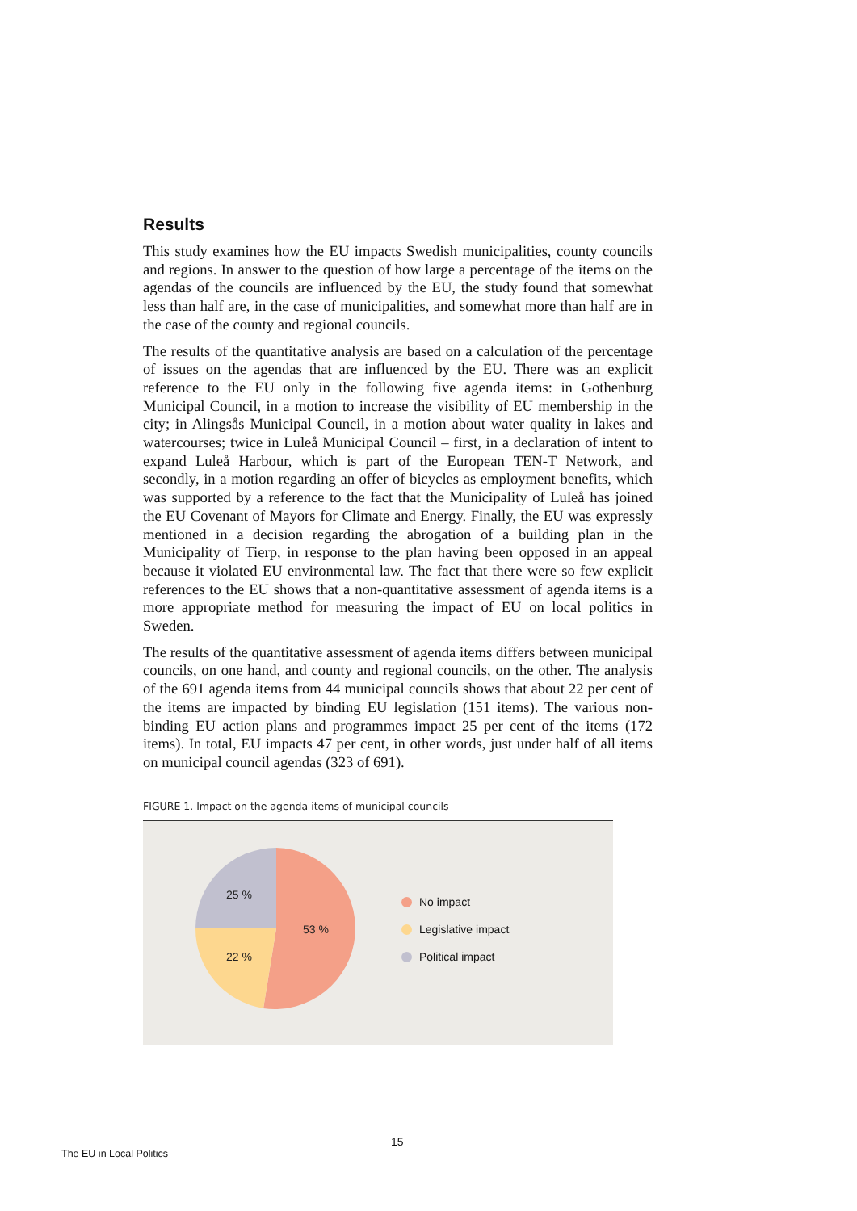Results
This study examines how the EU impacts Swedish municipalities, county councils and regions. In answer to the question of how large a percentage of the items on the agendas of the councils are influenced by the EU, the study found that somewhat less than half are, in the case of municipalities, and somewhat more than half are in the case of the county and regional councils.
The results of the quantitative analysis are based on a calculation of the percentage of issues on the agendas that are influenced by the EU. There was an explicit reference to the EU only in the following five agenda items: in Gothenburg Municipal Council, in a motion to increase the visibility of EU membership in the city; in Alingsås Municipal Council, in a motion about water quality in lakes and watercourses; twice in Luleå Municipal Council – first, in a declaration of intent to expand Luleå Harbour, which is part of the European TEN-T Network, and secondly, in a motion regarding an offer of bicycles as employment benefits, which was supported by a reference to the fact that the Municipality of Luleå has joined the EU Covenant of Mayors for Climate and Energy. Finally, the EU was expressly mentioned in a decision regarding the abrogation of a building plan in the Municipality of Tierp, in response to the plan having been opposed in an appeal because it violated EU environmental law. The fact that there were so few explicit references to the EU shows that a non-quantitative assessment of agenda items is a more appropriate method for measuring the impact of EU on local politics in Sweden.
The results of the quantitative assessment of agenda items differs between municipal councils, on one hand, and county and regional councils, on the other. The analysis of the 691 agenda items from 44 municipal councils shows that about 22 per cent of the items are impacted by binding EU legislation (151 items). The various non-binding EU action plans and programmes impact 25 per cent of the items (172 items). In total, EU impacts 47 per cent, in other words, just under half of all items on municipal council agendas (323 of 691).
FIGURE 1. Impact on the agenda items of municipal councils
53 %
22 %
25 %
No impact
Legislative impact
Political impact
15
The EU in Local Politics